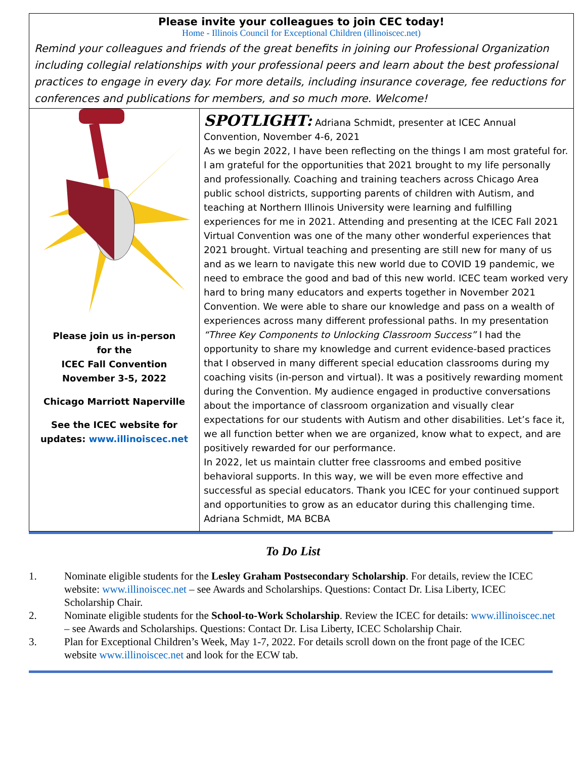Please invite your colleagues to join CEC today!
Home - Illinois Council for Exceptional Children (illinoiscec.net)
Remind your colleagues and friends of the great benefits in joining our Professional Organization including collegial relationships with your professional peers and learn about the best professional practices to engage in every day. For more details, including insurance coverage, fee reductions for conferences and publications for members, and so much more. Welcome!
Please join us in-person
for the
ICEC Fall Convention
November 3-5, 2022
Chicago Marriott Naperville
See the ICEC website for
updates: www.illinoiscec.net
SPOTLIGHT: Adriana Schmidt, presenter at ICEC Annual Convention, November 4-6, 2021
As we begin 2022, I have been reflecting on the things I am most grateful for. I am grateful for the opportunities that 2021 brought to my life personally and professionally. Coaching and training teachers across Chicago Area public school districts, supporting parents of children with Autism, and teaching at Northern Illinois University were learning and fulfilling experiences for me in 2021. Attending and presenting at the ICEC Fall 2021 Virtual Convention was one of the many other wonderful experiences that 2021 brought. Virtual teaching and presenting are still new for many of us and as we learn to navigate this new world due to COVID 19 pandemic, we need to embrace the good and bad of this new world. ICEC team worked very hard to bring many educators and experts together in November 2021 Convention. We were able to share our knowledge and pass on a wealth of experiences across many different professional paths. In my presentation “Three Key Components to Unlocking Classroom Success” I had the opportunity to share my knowledge and current evidence-based practices that I observed in many different special education classrooms during my coaching visits (in-person and virtual). It was a positively rewarding moment during the Convention. My audience engaged in productive conversations about the importance of classroom organization and visually clear expectations for our students with Autism and other disabilities. Let’s face it, we all function better when we are organized, know what to expect, and are positively rewarded for our performance.
In 2022, let us maintain clutter free classrooms and embed positive behavioral supports. In this way, we will be even more effective and successful as special educators. Thank you ICEC for your continued support and opportunities to grow as an educator during this challenging time.
Adriana Schmidt, MA BCBA
To Do List
1. Nominate eligible students for the Lesley Graham Postsecondary Scholarship. For details, review the ICEC website: www.illinoiscec.net – see Awards and Scholarships. Questions: Contact Dr. Lisa Liberty, ICEC Scholarship Chair.
2. Nominate eligible students for the School-to-Work Scholarship. Review the ICEC for details: www.illinoiscec.net – see Awards and Scholarships. Questions: Contact Dr. Lisa Liberty, ICEC Scholarship Chair.
3. Plan for Exceptional Children’s Week, May 1-7, 2022. For details scroll down on the front page of the ICEC website www.illinoiscec.net and look for the ECW tab.